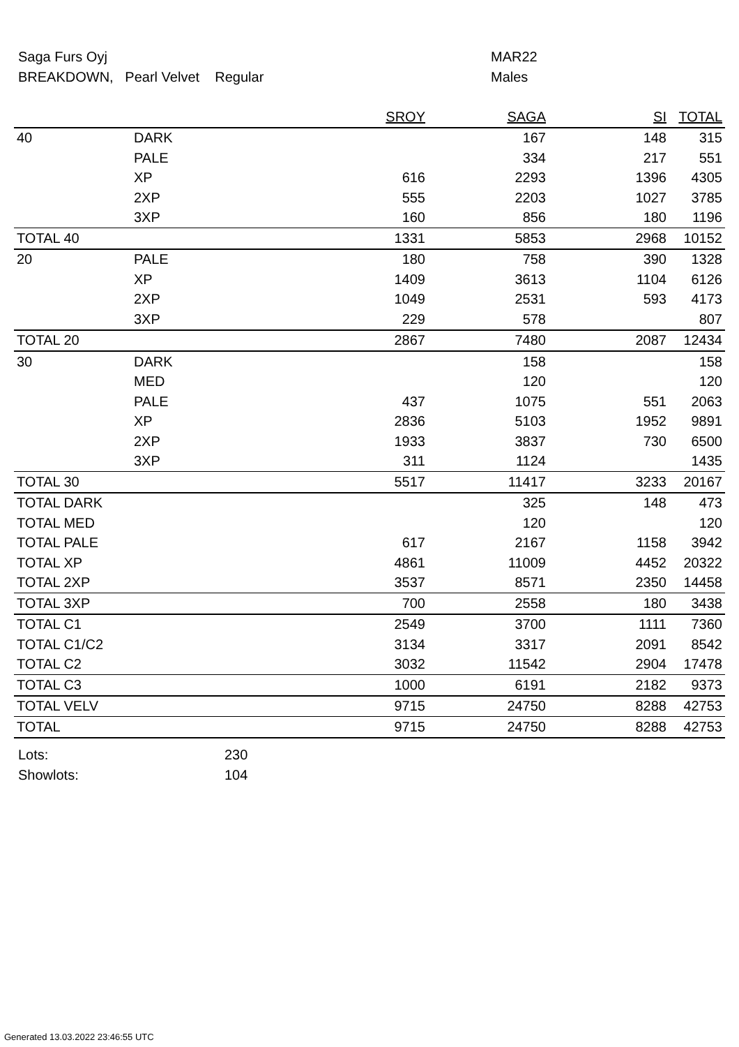Saga Furs Oyj MAR22
BREAKDOWN, Pearl Velvet Regular Males
| | | SROY | SAGA | SI | TOTAL |
| --- | --- | --- | --- | --- | --- |
| 40 | DARK | | 167 | 148 | 315 |
| | PALE | | 334 | 217 | 551 |
| | XP | 616 | 2293 | 1396 | 4305 |
| | 2XP | 555 | 2203 | 1027 | 3785 |
| | 3XP | 160 | 856 | 180 | 1196 |
| TOTAL 40 | | 1331 | 5853 | 2968 | 10152 |
| 20 | PALE | 180 | 758 | 390 | 1328 |
| | XP | 1409 | 3613 | 1104 | 6126 |
| | 2XP | 1049 | 2531 | 593 | 4173 |
| | 3XP | 229 | 578 | | 807 |
| TOTAL 20 | | 2867 | 7480 | 2087 | 12434 |
| 30 | DARK | | 158 | | 158 |
| | MED | | 120 | | 120 |
| | PALE | 437 | 1075 | 551 | 2063 |
| | XP | 2836 | 5103 | 1952 | 9891 |
| | 2XP | 1933 | 3837 | 730 | 6500 |
| | 3XP | 311 | 1124 | | 1435 |
| TOTAL 30 | | 5517 | 11417 | 3233 | 20167 |
| TOTAL DARK | | | 325 | 148 | 473 |
| TOTAL MED | | | 120 | | 120 |
| TOTAL PALE | | 617 | 2167 | 1158 | 3942 |
| TOTAL XP | | 4861 | 11009 | 4452 | 20322 |
| TOTAL 2XP | | 3537 | 8571 | 2350 | 14458 |
| TOTAL 3XP | | 700 | 2558 | 180 | 3438 |
| TOTAL C1 | | 2549 | 3700 | 1111 | 7360 |
| TOTAL C1/C2 | | 3134 | 3317 | 2091 | 8542 |
| TOTAL C2 | | 3032 | 11542 | 2904 | 17478 |
| TOTAL C3 | | 1000 | 6191 | 2182 | 9373 |
| TOTAL VELV | | 9715 | 24750 | 8288 | 42753 |
| TOTAL | | 9715 | 24750 | 8288 | 42753 |
Lots: 230
Showlots: 104
Generated 13.03.2022 23:46:55 UTC